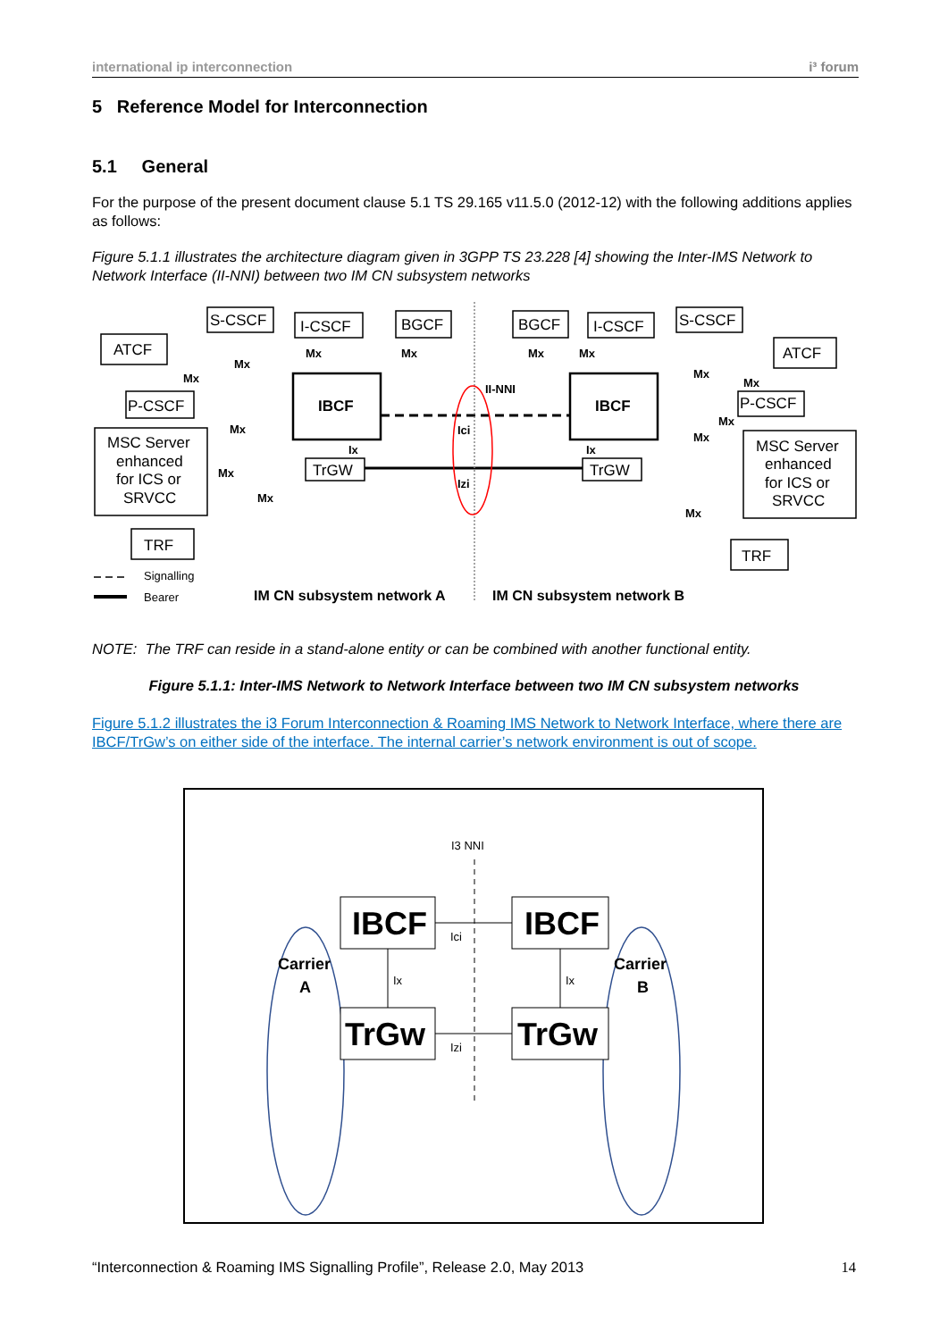international ip interconnection i³ forum
5 Reference Model for Interconnection
5.1 General
For the purpose of the present document clause 5.1 TS 29.165 v11.5.0 (2012-12) with the following additions applies as follows:
Figure 5.1.1 illustrates the architecture diagram given in 3GPP TS 23.228 [4] showing the Inter-IMS Network to Network Interface (II-NNI) between two IM CN subsystem networks
S-CSCF
I-CSCF
BGCF
ATCF
P-CSCF
MSC Server
enhanced
for ICS or
SRVCC
TRF
IBCF
TrGW
BGCF
I-CSCF
S-CSCF
ATCF
P-CSCF
MSC Server
enhanced
for ICS or
SRVCC
TRF
IBCF
TrGW
II-NNI
Ici
Izi
Mx
Mx
Mx
Mx
Mx
Ix
Mx
Mx
Mx
Mx
Mx
Mx
Mx
Mx
Ix
Mx
IM CN subsystem network A
IM CN subsystem network B
Signalling
Bearer
NOTE: The TRF can reside in a stand-alone entity or can be combined with another functional entity.
Figure 5.1.1: Inter-IMS Network to Network Interface between two IM CN subsystem networks
Figure 5.1.2 illustrates the i3 Forum Interconnection & Roaming IMS Network to Network Interface, where there are IBCF/TrGw’s on either side of the interface. The internal carrier’s network environment is out of scope.
IBCF
IBCF
TrGw
TrGw
Carrier
A
Carrier
B
I3 NNI
Ici
Izi
Ix
Ix
“Interconnection & Roaming IMS Signalling Profile”, Release 2.0, May 2013 14